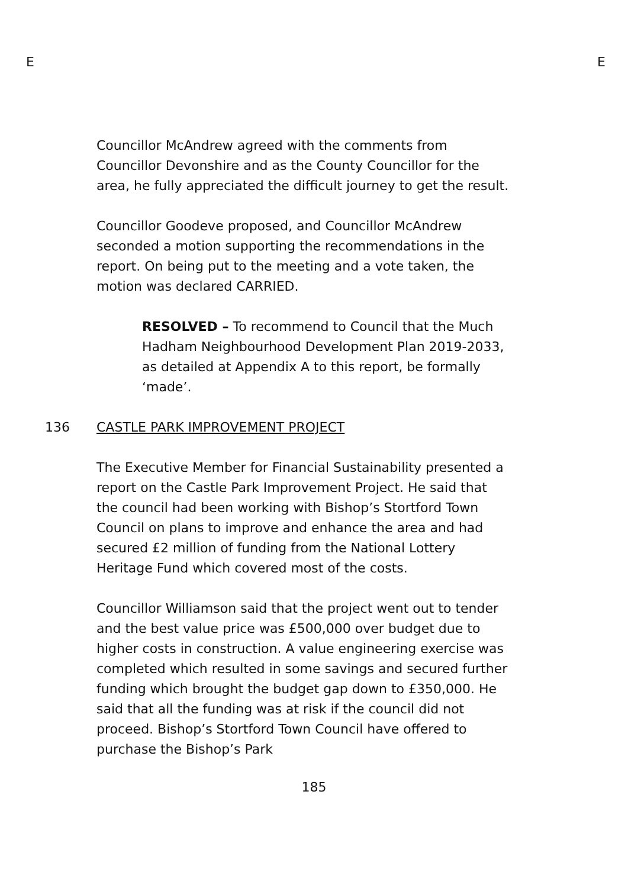E E
Councillor McAndrew agreed with the comments from Councillor Devonshire and as the County Councillor for the area, he fully appreciated the difficult journey to get the result.
Councillor Goodeve proposed, and Councillor McAndrew seconded a motion supporting the recommendations in the report. On being put to the meeting and a vote taken, the motion was declared CARRIED.
RESOLVED – To recommend to Council that the Much Hadham Neighbourhood Development Plan 2019-2033, as detailed at Appendix A to this report, be formally ‘made’.
136 CASTLE PARK IMPROVEMENT PROJECT
The Executive Member for Financial Sustainability presented a report on the Castle Park Improvement Project. He said that the council had been working with Bishop’s Stortford Town Council on plans to improve and enhance the area and had secured £2 million of funding from the National Lottery Heritage Fund which covered most of the costs.
Councillor Williamson said that the project went out to tender and the best value price was £500,000 over budget due to higher costs in construction. A value engineering exercise was completed which resulted in some savings and secured further funding which brought the budget gap down to £350,000. He said that all the funding was at risk if the council did not proceed. Bishop’s Stortford Town Council have offered to purchase the Bishop’s Park
185